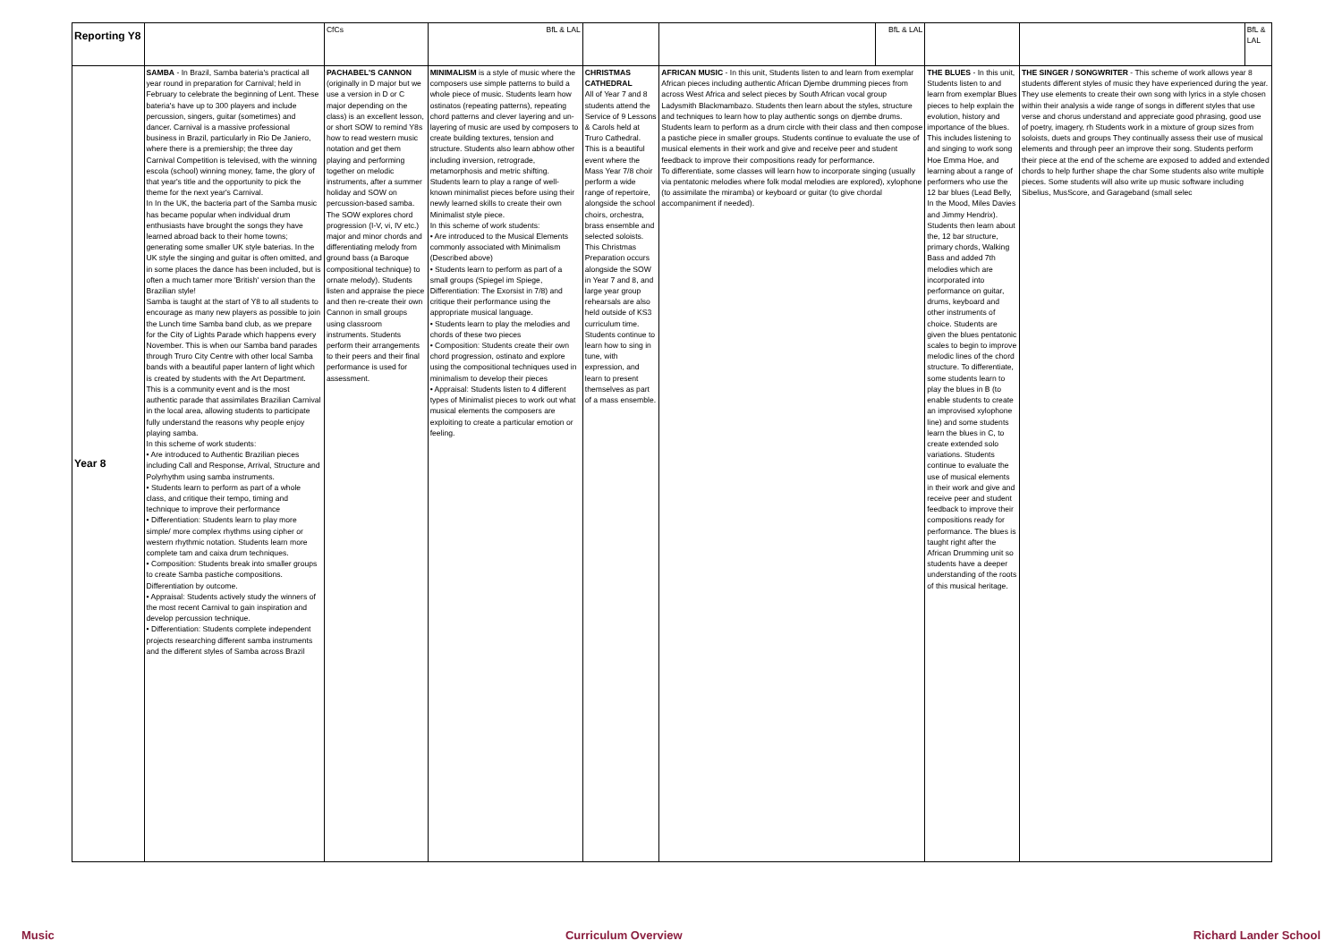| Reporting Y8 | | CfCs | BfL & LAL | | | BfL & LAL | | | BfL & LAL |
| Year 8 | SAMBA - In Brazil, Samba bateria's practical all year round in preparation for Carnival; held in February to celebrate the beginning of Lent. These bateria's have up to 300 players and include percussion, singers, guitar (sometimes) and dancer. Carnival is a massive professional business in Brazil, particularly in Rio De Janiero, where there is a premiership; the three day Carnival Competition is televised, with the winning escola (school) winning money, fame, the glory of that year's title and the opportunity to pick the theme for the next year's Carnival. In In the UK, the bacteria part of the Samba music has became popular when individual drum enthusiasts have brought the songs they have learned abroad back to their home towns; generating some smaller UK style baterias. In the UK style the singing and guitar is often omitted, and in some places the dance has been included, but is often a much tamer more 'British' version than the Brazilian style! Samba is taught at the start of Y8 to all students to encourage as many new players as possible to join the Lunch time Samba band club, as we prepare for the City of Lights Parade which happens every November. This is when our Samba band parades through Truro City Centre with other local Samba bands with a beautiful paper lantern of light which is created by students with the Art Department. This is a community event and is the most authentic parade that assimilates Brazilian Carnival in the local area, allowing students to participate fully understand the reasons why people enjoy playing samba. In this scheme of work students: • Are introduced to Authentic Brazilian pieces including Call and Response, Arrival, Structure and Polyrhythm using samba instruments. • Students learn to perform as part of a whole class, and critique their tempo, timing and technique to improve their performance • Differentiation: Students learn to play more simple/ more complex rhythms using cipher or western rhythmic notation. Students learn more complete tam and caixa drum techniques. • Composition: Students break into smaller groups to create Samba pastiche compositions. Differentiation by outcome. • Appraisal: Students actively study the winners of the most recent Carnival to gain inspiration and develop percussion technique. • Differentiation: Students complete independent projects researching different samba instruments and the different styles of Samba across Brazil | PACHABEL'S CANNON (originally in D major but we use a version in D or C major depending on the class) is an excellent lesson, or short SOW to remind Y8s how to read western music notation and get them playing and performing together on melodic instruments, after a summer holiday and SOW on percussion-based samba. The SOW explores chord progression (I-V, vi, IV etc.) major and minor chords and differentiating melody from ground bass (a Baroque compositional technique) to ornate melody). Students listen and appraise the piece and then re-create their own Cannon in small groups using classroom instruments. Students perform their arrangements to their peers and their final performance is used for assessment. | MINIMALISM is a style of music where the composers use simple patterns to build a whole piece of music. Students learn how ostinatos (repeating patterns), repeating chord patterns and clever layering and un-layering of music are used by composers to create building textures, tension and structure. Students also learn abhow other including inversion, retrograde, metamorphosis and metric shifting. Students learn to play a range of well-known minimalist pieces before using their newly learned skills to create their own Minimalist style piece. In this scheme of work students: • Are introduced to the Musical Elements commonly associated with Minimalism (Described above) • Students learn to perform as part of a small groups (Spiegel im Spiege, Differentiation: The Exorsist in 7/8) and critique their performance using the appropriate musical language. • Students learn to play the melodies and chords of these two pieces • Composition: Students create their own chord progression, ostinato and explore using the compositional techniques used in minimalism to develop their pieces • Appraisal: Students listen to 4 different types of Minimalist pieces to work out what musical elements the composers are exploiting to create a particular emotion or feeling. | CHRISTMAS CATHEDRAL All of Year 7 and 8 students attend the Service of 9 Lessons & Carols held at Truro Cathedral. This is a beautiful event where the Mass Year 7/8 choir perform a wide range of repertoire, alongside the school choirs, orchestra, brass ensemble and selected soloists. This Christmas Preparation occurs alongside the SOW in Year 7 and 8, and large year group rehearsals are also held outside of KS3 curriculum time. Students continue to learn how to sing in tune, with expression, and learn to present themselves as part of a mass ensemble. | AFRICAN MUSIC - In this unit, Students listen to and learn from exemplar African pieces including authentic African Djembe drumming pieces from across West Africa and select pieces by South African vocal group Ladysmith Blackmambazo. Students then learn about the styles, structure and techniques to learn how to play authentic songs on djembe drums. Students learn to perform as a drum circle with their class and then compose a pastiche piece in smaller groups. Students continue to evaluate the use of musical elements in their work and give and receive peer and student feedback to improve their compositions ready for performance. To differentiate, some classes will learn how to incorporate singing (usually via pentatonic melodies where folk modal melodies are explored), xylophone (to assimilate the miramba) or keyboard or guitar (to give chordal accompaniment if needed). | | THE BLUES - In this unit, Students listen to and learn from exemplar Blues pieces to help explain the evolution, history and importance of the blues. This includes listening to and singing to work song Hoe Emma Hoe, and learning about a range of performers who use the 12 bar blues (Lead Belly, In the Mood, Miles Davies and Jimmy Hendrix). Students then learn about the, 12 bar structure, primary chords, Walking Bass and added 7th melodies which are incorporated into performance on guitar, drums, keyboard and other instruments of choice. Students are given the blues pentatonic scales to begin to improve melodic lines of the chord structure. To differentiate, some students learn to play the blues in B (to enable students to create an improvised xylophone line) and some students learn the blues in C, to create extended solo variations. Students continue to evaluate the use of musical elements in their work and give and receive peer and student feedback to improve their compositions ready for performance. The blues is taught right after the African Drumming unit so students have a deeper understanding of the roots of this musical heritage. | THE SINGER / SONGWRITER - This scheme of work allows year 8 students different styles of music they have experienced during the year. They use elements to create their own song with lyrics in a style chosen within their analysis a wide range of songs in different styles that use verse and chorus understand and appreciate good phrasing, good use of poetry, imagery, rh Students work in a mixture of group sizes from soloists, duets and groups They continually assess their use of musical elements and through peer an improve their song. Students perform their piece at the end of the scheme are exposed to added and extended chords to help further shape the char Some students also write multiple pieces. Some students will also write up music software including Sibelius, MusScore, and Garageband (small selec | |
Music Curriculum Overview Richard Lander School